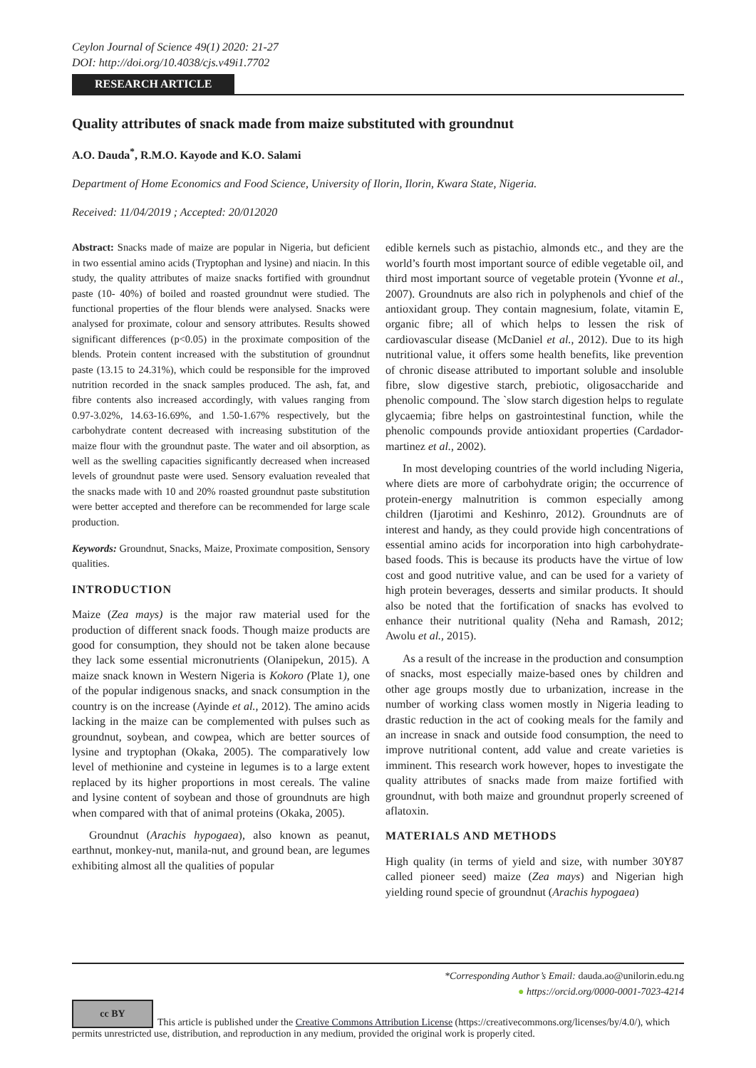Ceylon Journal of Science 49(1) 2020: 21-27
DOI: http://doi.org/10.4038/cjs.v49i1.7702
RESEARCH ARTICLE
Quality attributes of snack made from maize substituted with groundnut
A.O. Dauda<sup>*</sup>, R.M.O. Kayode and K.O. Salami
Department of Home Economics and Food Science, University of Ilorin, Ilorin, Kwara State, Nigeria.
Received: 11/04/2019 ; Accepted: 20/012020
Abstract: Snacks made of maize are popular in Nigeria, but deficient in two essential amino acids (Tryptophan and lysine) and niacin. In this study, the quality attributes of maize snacks fortified with groundnut paste (10- 40%) of boiled and roasted groundnut were studied. The functional properties of the flour blends were analysed. Snacks were analysed for proximate, colour and sensory attributes. Results showed significant differences (p<0.05) in the proximate composition of the blends. Protein content increased with the substitution of groundnut paste (13.15 to 24.31%), which could be responsible for the improved nutrition recorded in the snack samples produced. The ash, fat, and fibre contents also increased accordingly, with values ranging from 0.97-3.02%, 14.63-16.69%, and 1.50-1.67% respectively, but the carbohydrate content decreased with increasing substitution of the maize flour with the groundnut paste. The water and oil absorption, as well as the swelling capacities significantly decreased when increased levels of groundnut paste were used. Sensory evaluation revealed that the snacks made with 10 and 20% roasted groundnut paste substitution were better accepted and therefore can be recommended for large scale production.
Keywords: Groundnut, Snacks, Maize, Proximate composition, Sensory qualities.
INTRODUCTION
Maize (Zea mays) is the major raw material used for the production of different snack foods. Though maize products are good for consumption, they should not be taken alone because they lack some essential micronutrients (Olanipekun, 2015). A maize snack known in Western Nigeria is Kokoro (Plate 1), one of the popular indigenous snacks, and snack consumption in the country is on the increase (Ayinde et al., 2012). The amino acids lacking in the maize can be complemented with pulses such as groundnut, soybean, and cowpea, which are better sources of lysine and tryptophan (Okaka, 2005). The comparatively low level of methionine and cysteine in legumes is to a large extent replaced by its higher proportions in most cereals. The valine and lysine content of soybean and those of groundnuts are high when compared with that of animal proteins (Okaka, 2005).
Groundnut (Arachis hypogaea), also known as peanut, earthnut, monkey-nut, manila-nut, and ground bean, are legumes exhibiting almost all the qualities of popular
edible kernels such as pistachio, almonds etc., and they are the world’s fourth most important source of edible vegetable oil, and third most important source of vegetable protein (Yvonne et al., 2007). Groundnuts are also rich in polyphenols and chief of the antioxidant group. They contain magnesium, folate, vitamin E, organic fibre; all of which helps to lessen the risk of cardiovascular disease (McDaniel et al., 2012). Due to its high nutritional value, it offers some health benefits, like prevention of chronic disease attributed to important soluble and insoluble fibre, slow digestive starch, prebiotic, oligosaccharide and phenolic compound. The `slow starch digestion helps to regulate glycaemia; fibre helps on gastrointestinal function, while the phenolic compounds provide antioxidant properties (Cardador-martinez et al., 2002).
In most developing countries of the world including Nigeria, where diets are more of carbohydrate origin; the occurrence of protein-energy malnutrition is common especially among children (Ijarotimi and Keshinro, 2012). Groundnuts are of interest and handy, as they could provide high concentrations of essential amino acids for incorporation into high carbohydrate-based foods. This is because its products have the virtue of low cost and good nutritive value, and can be used for a variety of high protein beverages, desserts and similar products. It should also be noted that the fortification of snacks has evolved to enhance their nutritional quality (Neha and Ramash, 2012; Awolu et al., 2015).
As a result of the increase in the production and consumption of snacks, most especially maize-based ones by children and other age groups mostly due to urbanization, increase in the number of working class women mostly in Nigeria leading to drastic reduction in the act of cooking meals for the family and an increase in snack and outside food consumption, the need to improve nutritional content, add value and create varieties is imminent. This research work however, hopes to investigate the quality attributes of snacks made from maize fortified with groundnut, with both maize and groundnut properly screened of aflatoxin.
MATERIALS AND METHODS
High quality (in terms of yield and size, with number 30Y87 called pioneer seed) maize (Zea mays) and Nigerian high yielding round specie of groundnut (Arachis hypogaea)
*Corresponding Author’s Email: dauda.ao@unilorin.edu.ng
● https://orcid.org/0000-0001-7023-4214
cc BY This article is published under the Creative Commons Attribution License (https://creativecommons.org/licenses/by/4.0/), which permits unrestricted use, distribution, and reproduction in any medium, provided the original work is properly cited.